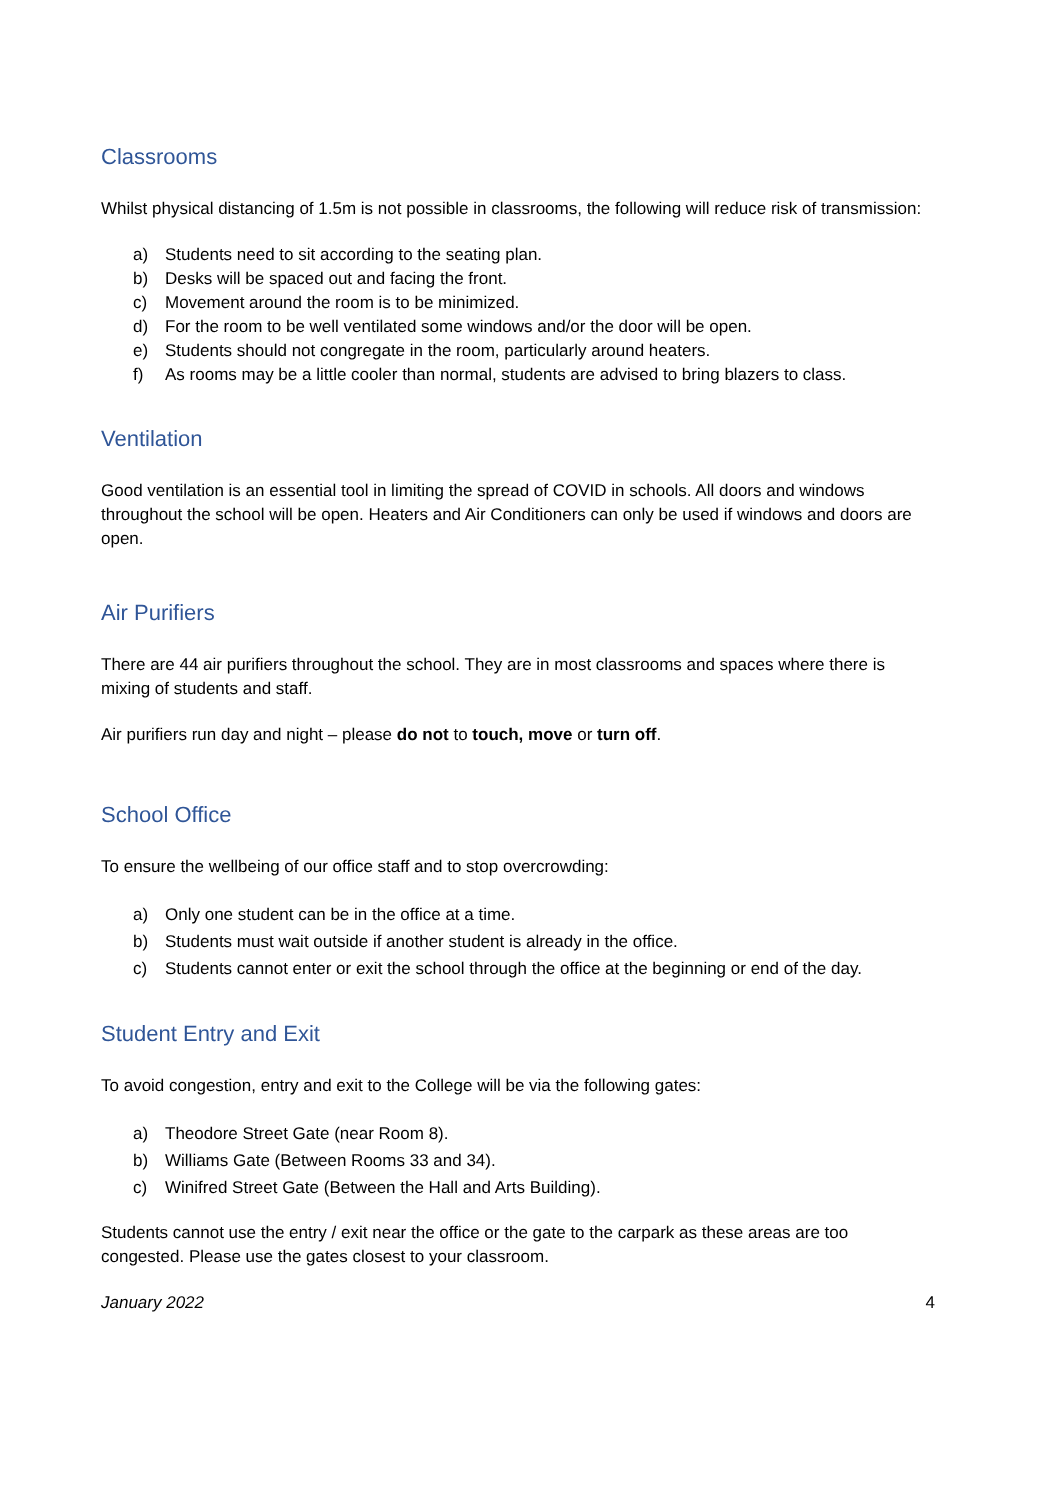Classrooms
Whilst physical distancing of 1.5m is not possible in classrooms, the following will reduce risk of transmission:
a) Students need to sit according to the seating plan.
b) Desks will be spaced out and facing the front.
c) Movement around the room is to be minimized.
d) For the room to be well ventilated some windows and/or the door will be open.
e) Students should not congregate in the room, particularly around heaters.
f) As rooms may be a little cooler than normal, students are advised to bring blazers to class.
Ventilation
Good ventilation is an essential tool in limiting the spread of COVID in schools. All doors and windows throughout the school will be open. Heaters and Air Conditioners can only be used if windows and doors are open.
Air Purifiers
There are 44 air purifiers throughout the school. They are in most classrooms and spaces where there is mixing of students and staff.
Air purifiers run day and night – please do not to touch, move or turn off.
School Office
To ensure the wellbeing of our office staff and to stop overcrowding:
a) Only one student can be in the office at a time.
b) Students must wait outside if another student is already in the office.
c) Students cannot enter or exit the school through the office at the beginning or end of the day.
Student Entry and Exit
To avoid congestion, entry and exit to the College will be via the following gates:
a) Theodore Street Gate (near Room 8).
b) Williams Gate (Between Rooms 33 and 34).
c) Winifred Street Gate (Between the Hall and Arts Building).
Students cannot use the entry / exit near the office or the gate to the carpark as these areas are too congested. Please use the gates closest to your classroom.
January 2022 4